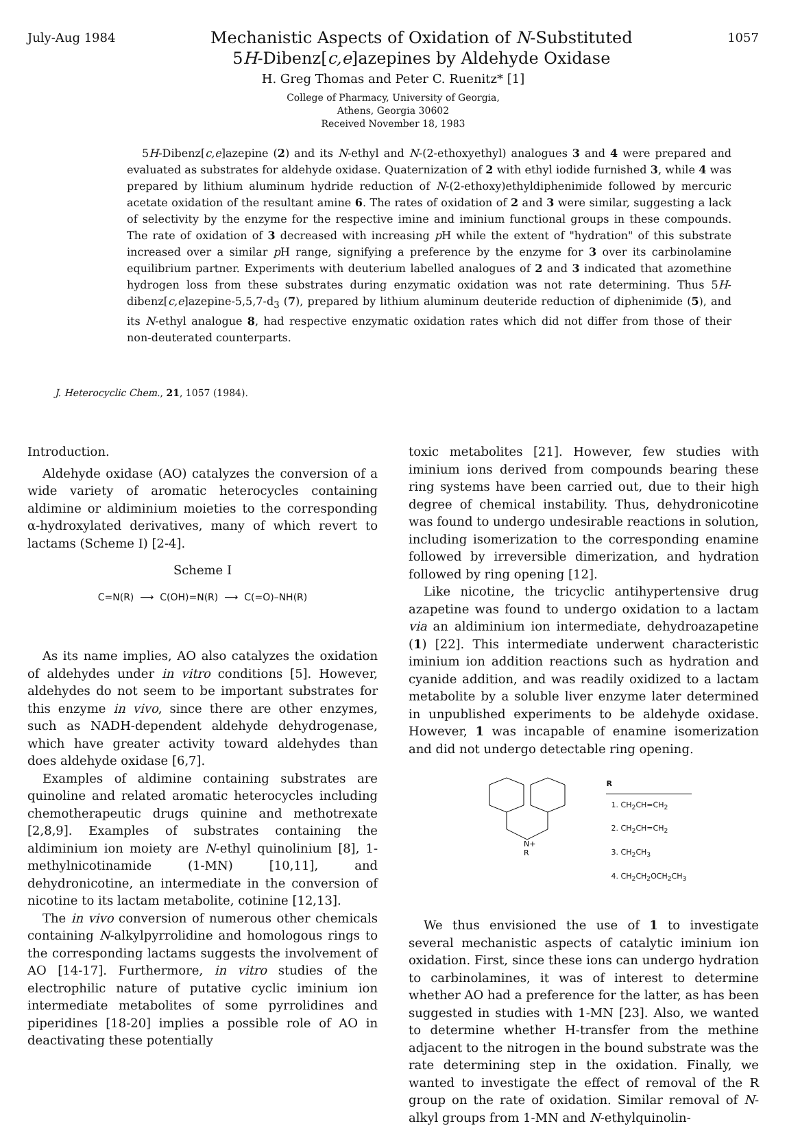July-Aug 1984
Mechanistic Aspects of Oxidation of N-Substituted
5H-Dibenz[c,e]azepines by Aldehyde Oxidase
1057
H. Greg Thomas and Peter C. Ruenitz* [1]
College of Pharmacy, University of Georgia,
Athens, Georgia 30602
Received November 18, 1983
5H-Dibenz[c,e]azepine (2) and its N-ethyl and N-(2-ethoxyethyl) analogues 3 and 4 were prepared and evaluated as substrates for aldehyde oxidase. Quaternization of 2 with ethyl iodide furnished 3, while 4 was prepared by lithium aluminum hydride reduction of N-(2-ethoxy)ethyldiphenimide followed by mercuric acetate oxidation of the resultant amine 6. The rates of oxidation of 2 and 3 were similar, suggesting a lack of selectivity by the enzyme for the respective imine and iminium functional groups in these compounds. The rate of oxidation of 3 decreased with increasing p H while the extent of "hydration" of this substrate increased over a similar p H range, signifying a preference by the enzyme for 3 over its carbinolamine equilibrium partner. Experiments with deuterium labelled analogues of 2 and 3 indicated that azomethine hydrogen loss from these substrates during enzymatic oxidation was not rate determining. Thus 5H-dibenz[c,e]azepine-5,5,7-d<sub>3</sub> (7), prepared by lithium aluminum deuteride reduction of diphenimide (5), and its N-ethyl analogue 8, had respective enzymatic oxidation rates which did not differ from those of their non-deuterated counterparts.
J. Heterocyclic Chem., 21, 1057 (1984).
Introduction.
Aldehyde oxidase (AO) catalyzes the conversion of a wide variety of aromatic heterocycles containing aldimine or aldiminium moieties to the corresponding α-hydroxylated derivatives, many of which revert to lactams (Scheme I) [2-4].
Scheme I
C=N(R) ⟶ C(OH)=N(R) ⟶ C(=O)–NH(R)
As its name implies, AO also catalyzes the oxidation of aldehydes under in vitro conditions [5]. However, aldehydes do not seem to be important substrates for this enzyme in vivo, since there are other enzymes, such as NADH-dependent aldehyde dehydrogenase, which have greater activity toward aldehydes than does aldehyde oxidase [6,7].
Examples of aldimine containing substrates are quinoline and related aromatic heterocycles including chemotherapeutic drugs quinine and methotrexate [2,8,9]. Examples of substrates containing the aldiminium ion moiety are N-ethyl quinolinium [8], 1-methylnicotinamide (1-MN) [10,11], and dehydronicotine, an intermediate in the conversion of nicotine to its lactam metabolite, cotinine [12,13].
The in vivo conversion of numerous other chemicals containing N-alkylpyrrolidine and homologous rings to the corresponding lactams suggests the involvement of AO [14-17]. Furthermore, in vitro studies of the electrophilic nature of putative cyclic iminium ion intermediate metabolites of some pyrrolidines and piperidines [18-20] implies a possible role of AO in deactivating these potentially
toxic metabolites [21]. However, few studies with iminium ions derived from compounds bearing these ring systems have been carried out, due to their high degree of chemical instability. Thus, dehydronicotine was found to undergo undesirable reactions in solution, including isomerization to the corresponding enamine followed by irreversible dimerization, and hydration followed by ring opening [12].
Like nicotine, the tricyclic antihypertensive drug azapetine was found to undergo oxidation to a lactam via an aldiminium ion intermediate, dehydroazapetine (1) [22]. This intermediate underwent characteristic iminium ion addition reactions such as hydration and cyanide addition, and was readily oxidized to a lactam metabolite by a soluble liver enzyme later determined in unpublished experiments to be aldehyde oxidase. However, 1 was incapable of enamine isomerization and did not undergo detectable ring opening.
N+
R
| R |
| --- |
| 1. CH<sub>2</sub>CH=CH<sub>2</sub> |
| 2. CH<sub>2</sub>CH=CH<sub>2</sub> |
| 3. CH<sub>2</sub>CH<sub>3</sub> |
| 4. CH<sub>2</sub>CH<sub>2</sub>OCH<sub>2</sub>CH<sub>3</sub> |
We thus envisioned the use of 1 to investigate several mechanistic aspects of catalytic iminium ion oxidation. First, since these ions can undergo hydration to carbinolamines, it was of interest to determine whether AO had a preference for the latter, as has been suggested in studies with 1-MN [23]. Also, we wanted to determine whether H-transfer from the methine adjacent to the nitrogen in the bound substrate was the rate determining step in the oxidation. Finally, we wanted to investigate the effect of removal of the R group on the rate of oxidation. Similar removal of N-alkyl groups from 1-MN and N-ethylquinolin-